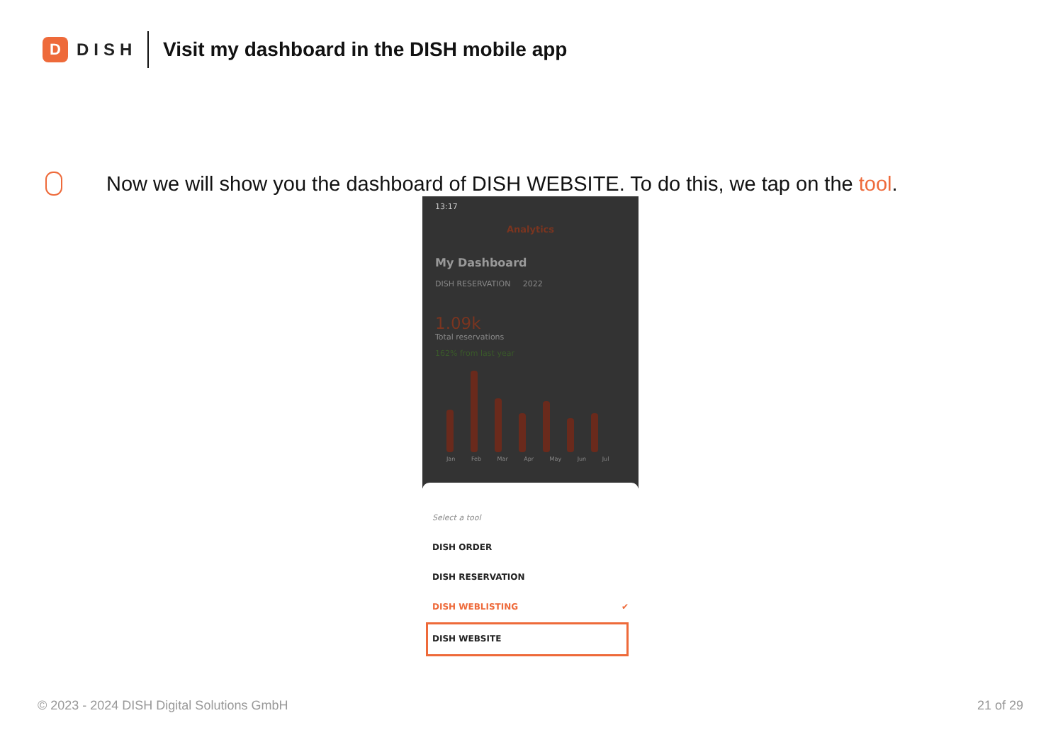D
DISH
Visit my dashboard in the DISH mobile app
Now we will show you the dashboard of DISH WEBSITE. To do this, we tap on the tool.
13:17
Analytics
My Dashboard
DISH RESERVATION 2022
1.09k
Total reservations
162% from last year
Jan Feb Mar Apr May Jun Jul
Select a tool
DISH ORDER
DISH RESERVATION
DISH WEBLISTING ✔
DISH WEBSITE
© 2023 - 2024 DISH Digital Solutions GmbH 21 of 29